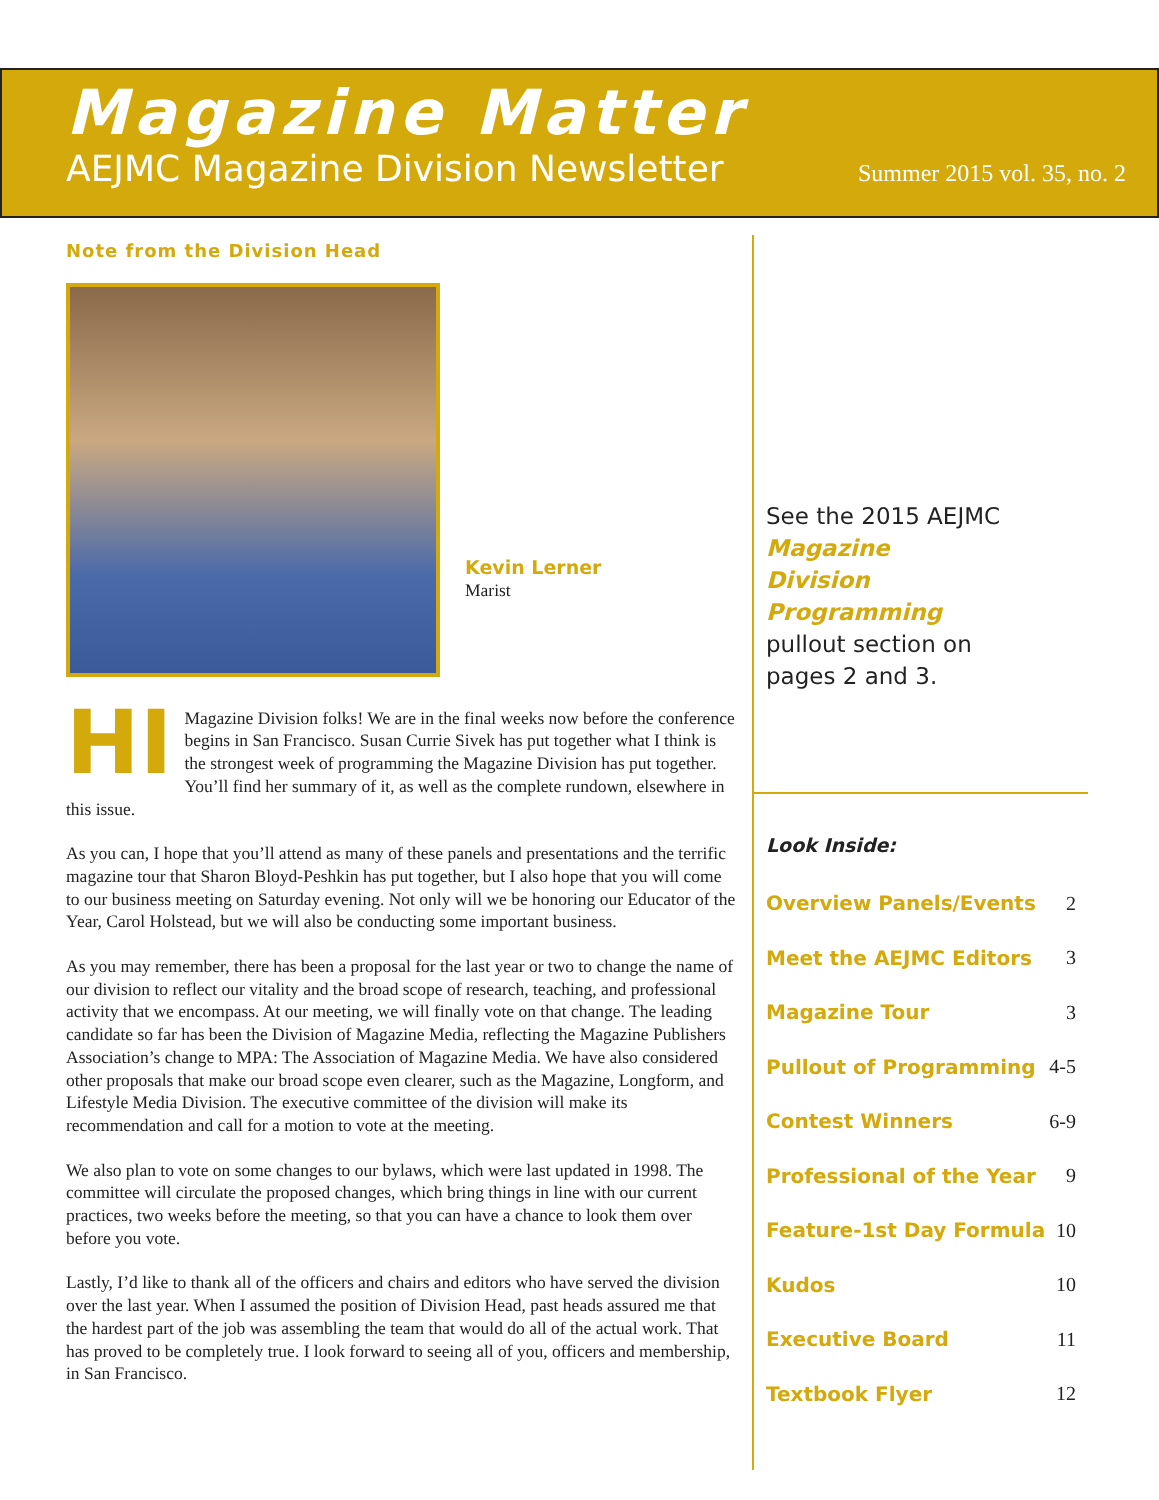Magazine Matter
AEJMC Magazine Division Newsletter Summer 2015 vol. 35, no. 2
Note from the Division Head
Kevin Lerner
Marist
HI Magazine Division folks! We are in the final weeks now before the conference begins in San Francisco. Susan Currie Sivek has put together what I think is the strongest week of programming the Magazine Division has put together. You’ll find her summary of it, as well as the complete rundown, elsewhere in this issue.
As you can, I hope that you’ll attend as many of these panels and presentations and the terrific magazine tour that Sharon Bloyd-Peshkin has put together, but I also hope that you will come to our business meeting on Saturday evening. Not only will we be honoring our Educator of the Year, Carol Holstead, but we will also be conducting some important business.
As you may remember, there has been a proposal for the last year or two to change the name of our division to reflect our vitality and the broad scope of research, teaching, and professional activity that we encompass. At our meeting, we will finally vote on that change. The leading candidate so far has been the Division of Magazine Media, reflecting the Magazine Publishers Association’s change to MPA: The Association of Magazine Media. We have also considered other proposals that make our broad scope even clearer, such as the Magazine, Longform, and Lifestyle Media Division. The executive committee of the division will make its recommendation and call for a motion to vote at the meeting.
We also plan to vote on some changes to our bylaws, which were last updated in 1998. The committee will circulate the proposed changes, which bring things in line with our current practices, two weeks before the meeting, so that you can have a chance to look them over before you vote.
Lastly, I’d like to thank all of the officers and chairs and editors who have served the division over the last year. When I assumed the position of Division Head, past heads assured me that the hardest part of the job was assembling the team that would do all of the actual work. That has proved to be completely true. I look forward to seeing all of you, officers and membership, in San Francisco.
See the 2015 AEJMC
Magazine
Division
Programming
pullout section on
pages 2 and 3.
Look Inside:
| Overview Panels/Events | 2 |
| Meet the AEJMC Editors | 3 |
| Magazine Tour | 3 |
| Pullout of Programming | 4-5 |
| Contest Winners | 6-9 |
| Professional of the Year | 9 |
| Feature-1st Day Formula | 10 |
| Kudos | 10 |
| Executive Board | 11 |
| Textbook Flyer | 12 |